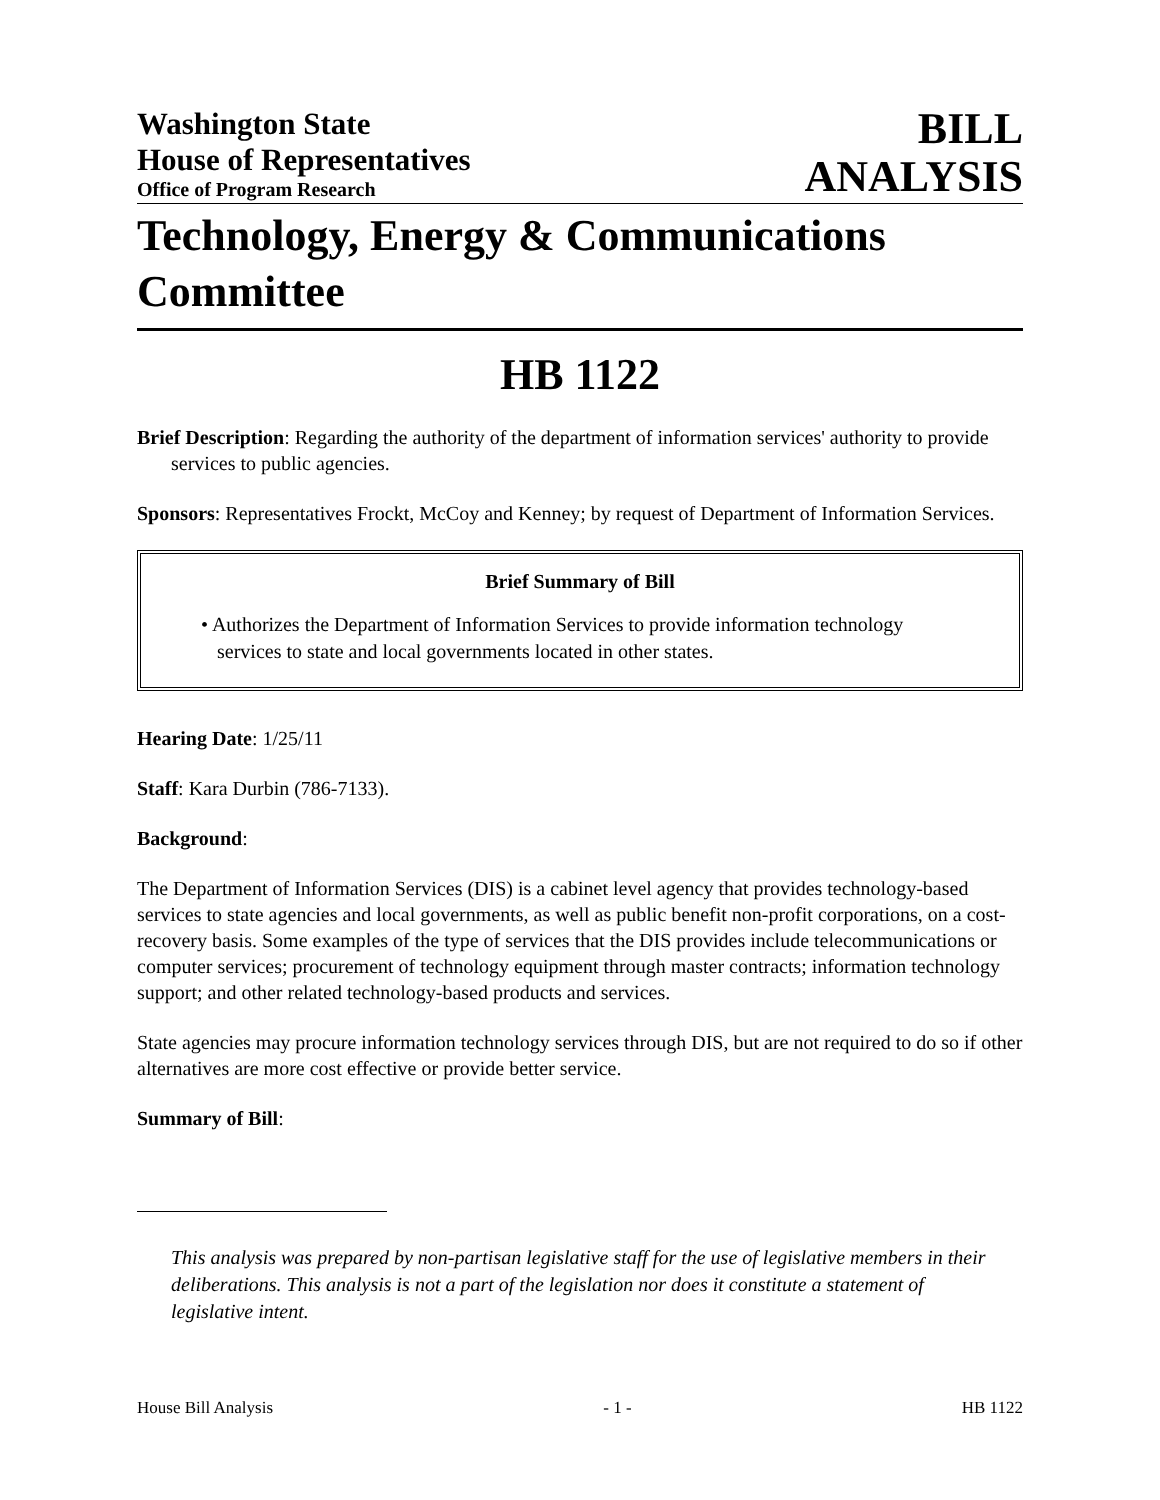Washington State
House of Representatives
Office of Program Research
BILL
ANALYSIS
Technology, Energy & Communications Committee
HB 1122
Brief Description: Regarding the authority of the department of information services' authority to provide services to public agencies.
Sponsors: Representatives Frockt, McCoy and Kenney; by request of Department of Information Services.
Brief Summary of Bill
• Authorizes the Department of Information Services to provide information technology services to state and local governments located in other states.
Hearing Date: 1/25/11
Staff: Kara Durbin (786-7133).
Background:
The Department of Information Services (DIS) is a cabinet level agency that provides technology-based services to state agencies and local governments, as well as public benefit non-profit corporations, on a cost-recovery basis. Some examples of the type of services that the DIS provides include telecommunications or computer services; procurement of technology equipment through master contracts; information technology support; and other related technology-based products and services.
State agencies may procure information technology services through DIS, but are not required to do so if other alternatives are more cost effective or provide better service.
Summary of Bill:
This analysis was prepared by non-partisan legislative staff for the use of legislative members in their deliberations. This analysis is not a part of the legislation nor does it constitute a statement of legislative intent.
House Bill Analysis - 1 - HB 1122